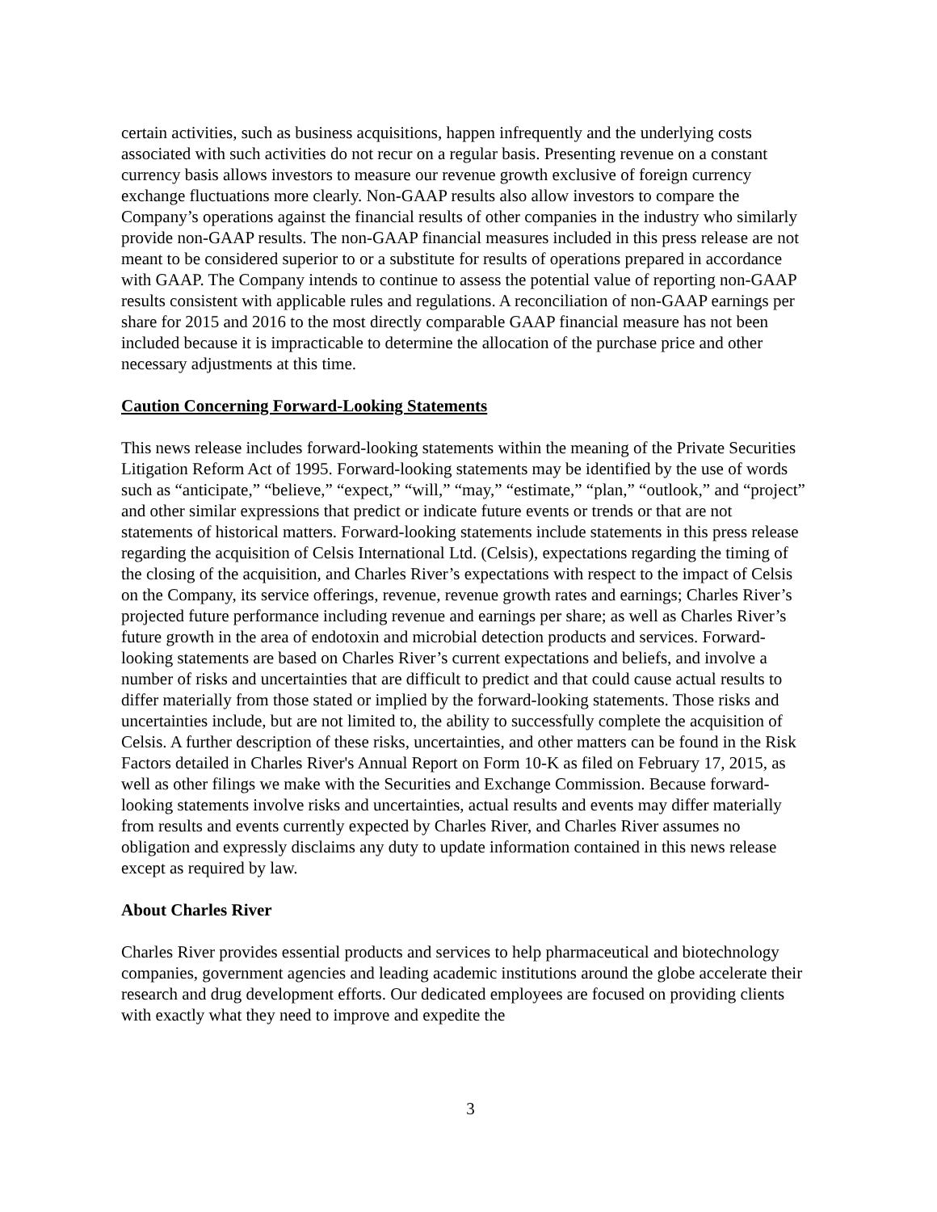certain activities, such as business acquisitions, happen infrequently and the underlying costs associated with such activities do not recur on a regular basis. Presenting revenue on a constant currency basis allows investors to measure our revenue growth exclusive of foreign currency exchange fluctuations more clearly. Non-GAAP results also allow investors to compare the Company’s operations against the financial results of other companies in the industry who similarly provide non-GAAP results. The non-GAAP financial measures included in this press release are not meant to be considered superior to or a substitute for results of operations prepared in accordance with GAAP. The Company intends to continue to assess the potential value of reporting non-GAAP results consistent with applicable rules and regulations. A reconciliation of non-GAAP earnings per share for 2015 and 2016 to the most directly comparable GAAP financial measure has not been included because it is impracticable to determine the allocation of the purchase price and other necessary adjustments at this time.
Caution Concerning Forward-Looking Statements
This news release includes forward-looking statements within the meaning of the Private Securities Litigation Reform Act of 1995. Forward-looking statements may be identified by the use of words such as “anticipate,” “believe,” “expect,” “will,” “may,” “estimate,” “plan,” “outlook,” and “project” and other similar expressions that predict or indicate future events or trends or that are not statements of historical matters. Forward-looking statements include statements in this press release regarding the acquisition of Celsis International Ltd. (Celsis), expectations regarding the timing of the closing of the acquisition, and Charles River’s expectations with respect to the impact of Celsis on the Company, its service offerings, revenue, revenue growth rates and earnings; Charles River’s projected future performance including revenue and earnings per share; as well as Charles River’s future growth in the area of endotoxin and microbial detection products and services. Forward-looking statements are based on Charles River’s current expectations and beliefs, and involve a number of risks and uncertainties that are difficult to predict and that could cause actual results to differ materially from those stated or implied by the forward-looking statements. Those risks and uncertainties include, but are not limited to, the ability to successfully complete the acquisition of Celsis. A further description of these risks, uncertainties, and other matters can be found in the Risk Factors detailed in Charles River's Annual Report on Form 10-K as filed on February 17, 2015, as well as other filings we make with the Securities and Exchange Commission. Because forward-looking statements involve risks and uncertainties, actual results and events may differ materially from results and events currently expected by Charles River, and Charles River assumes no obligation and expressly disclaims any duty to update information contained in this news release except as required by law.
About Charles River
Charles River provides essential products and services to help pharmaceutical and biotechnology companies, government agencies and leading academic institutions around the globe accelerate their research and drug development efforts. Our dedicated employees are focused on providing clients with exactly what they need to improve and expedite the
3